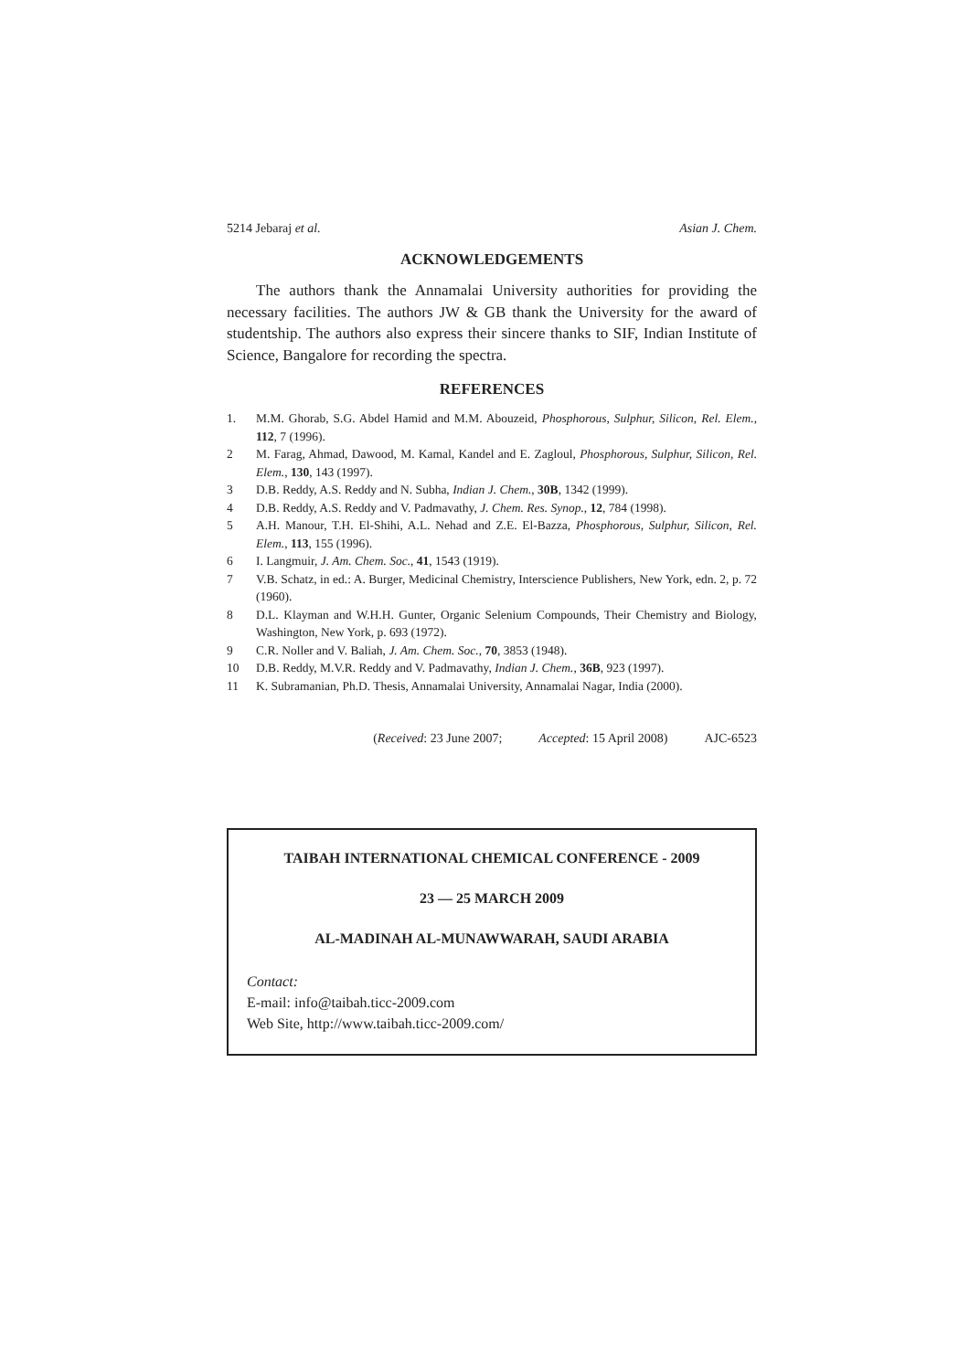5214 Jebaraj et al. Asian J. Chem.
ACKNOWLEDGEMENTS
The authors thank the Annamalai University authorities for providing the necessary facilities. The authors JW & GB thank the University for the award of studentship. The authors also express their sincere thanks to SIF, Indian Institute of Science, Bangalore for recording the spectra.
REFERENCES
1. M.M. Ghorab, S.G. Abdel Hamid and M.M. Abouzeid, Phosphorous, Sulphur, Silicon, Rel. Elem., 112, 7 (1996).
2 M. Farag, Ahmad, Dawood, M. Kamal, Kandel and E. Zagloul, Phosphorous, Sulphur, Silicon, Rel. Elem., 130, 143 (1997).
3 D.B. Reddy, A.S. Reddy and N. Subha, Indian J. Chem., 30B, 1342 (1999).
4 D.B. Reddy, A.S. Reddy and V. Padmavathy, J. Chem. Res. Synop., 12, 784 (1998).
5 A.H. Manour, T.H. El-Shihi, A.L. Nehad and Z.E. El-Bazza, Phosphorous, Sulphur, Silicon, Rel. Elem., 113, 155 (1996).
6 I. Langmuir, J. Am. Chem. Soc., 41, 1543 (1919).
7 V.B. Schatz, in ed.: A. Burger, Medicinal Chemistry, Interscience Publishers, New York, edn. 2, p. 72 (1960).
8 D.L. Klayman and W.H.H. Gunter, Organic Selenium Compounds, Their Chemistry and Biology, Washington, New York, p. 693 (1972).
9 C.R. Noller and V. Baliah, J. Am. Chem. Soc., 70, 3853 (1948).
10 D.B. Reddy, M.V.R. Reddy and V. Padmavathy, Indian J. Chem., 36B, 923 (1997).
11 K. Subramanian, Ph.D. Thesis, Annamalai University, Annamalai Nagar, India (2000).
(Received: 23 June 2007; Accepted: 15 April 2008) AJC-6523
TAIBAH INTERNATIONAL CHEMICAL CONFERENCE - 2009
23 — 25 MARCH 2009
AL-MADINAH AL-MUNAWWARAH, SAUDI ARABIA
Contact:
E-mail: info@taibah.ticc-2009.com
Web Site, http://www.taibah.ticc-2009.com/